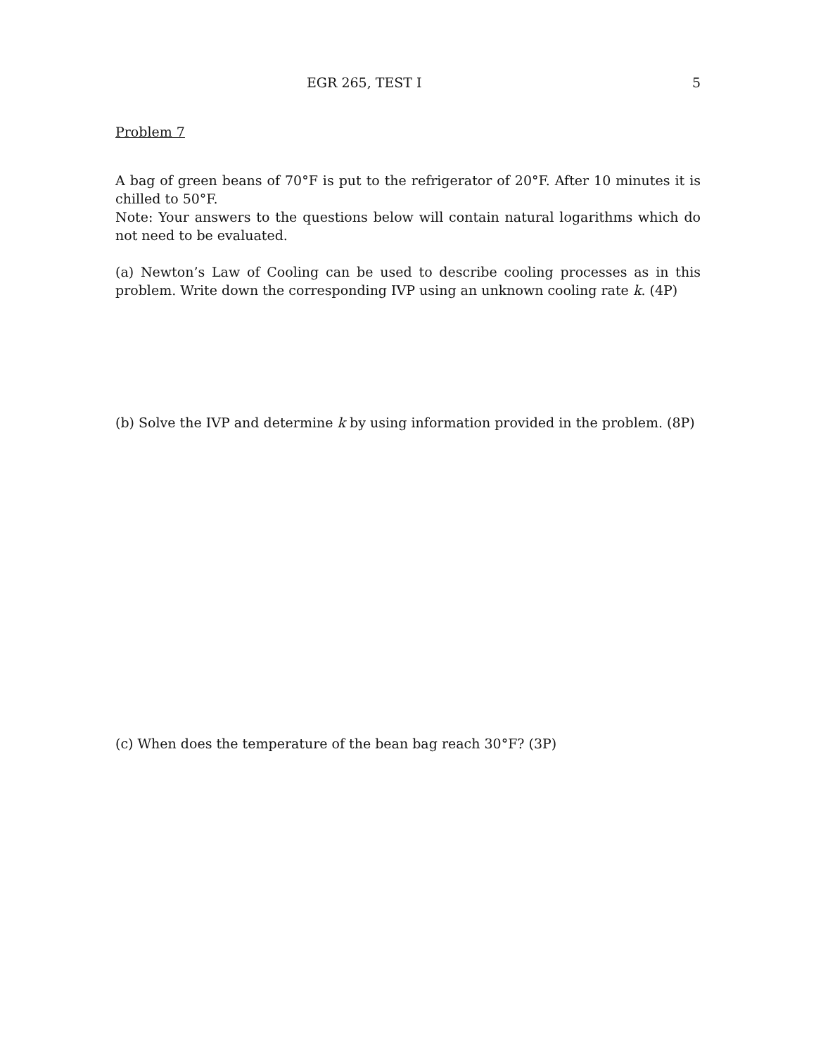EGR 265, TEST I 5
Problem 7
A bag of green beans of 70°F is put to the refrigerator of 20°F. After 10 minutes it is chilled to 50°F.
Note: Your answers to the questions below will contain natural logarithms which do not need to be evaluated.
(a) Newton’s Law of Cooling can be used to describe cooling processes as in this problem. Write down the corresponding IVP using an unknown cooling rate k. (4P)
(b) Solve the IVP and determine k by using information provided in the problem. (8P)
(c) When does the temperature of the bean bag reach 30°F? (3P)